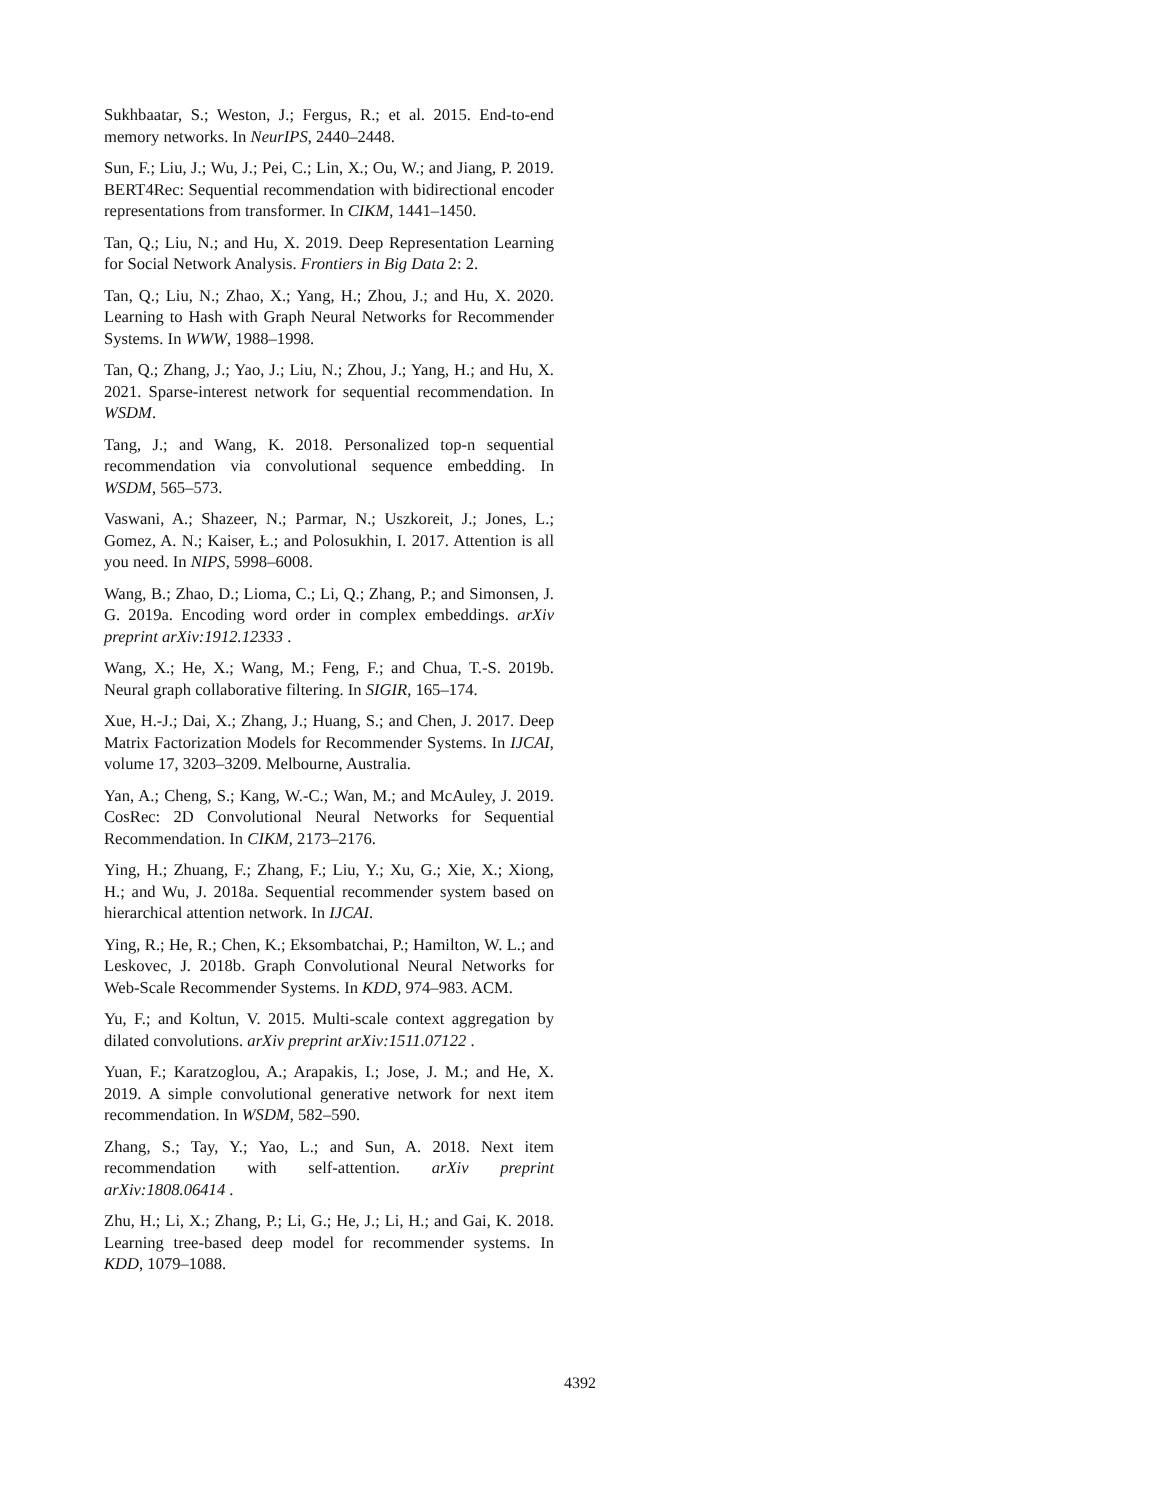Sukhbaatar, S.; Weston, J.; Fergus, R.; et al. 2015. End-to-end memory networks. In NeurIPS, 2440–2448.
Sun, F.; Liu, J.; Wu, J.; Pei, C.; Lin, X.; Ou, W.; and Jiang, P. 2019. BERT4Rec: Sequential recommendation with bidirectional encoder representations from transformer. In CIKM, 1441–1450.
Tan, Q.; Liu, N.; and Hu, X. 2019. Deep Representation Learning for Social Network Analysis. Frontiers in Big Data 2: 2.
Tan, Q.; Liu, N.; Zhao, X.; Yang, H.; Zhou, J.; and Hu, X. 2020. Learning to Hash with Graph Neural Networks for Recommender Systems. In WWW, 1988–1998.
Tan, Q.; Zhang, J.; Yao, J.; Liu, N.; Zhou, J.; Yang, H.; and Hu, X. 2021. Sparse-interest network for sequential recommendation. In WSDM.
Tang, J.; and Wang, K. 2018. Personalized top-n sequential recommendation via convolutional sequence embedding. In WSDM, 565–573.
Vaswani, A.; Shazeer, N.; Parmar, N.; Uszkoreit, J.; Jones, L.; Gomez, A. N.; Kaiser, Ł.; and Polosukhin, I. 2017. Attention is all you need. In NIPS, 5998–6008.
Wang, B.; Zhao, D.; Lioma, C.; Li, Q.; Zhang, P.; and Simonsen, J. G. 2019a. Encoding word order in complex embeddings. arXiv preprint arXiv:1912.12333 .
Wang, X.; He, X.; Wang, M.; Feng, F.; and Chua, T.-S. 2019b. Neural graph collaborative filtering. In SIGIR, 165–174.
Xue, H.-J.; Dai, X.; Zhang, J.; Huang, S.; and Chen, J. 2017. Deep Matrix Factorization Models for Recommender Systems. In IJCAI, volume 17, 3203–3209. Melbourne, Australia.
Yan, A.; Cheng, S.; Kang, W.-C.; Wan, M.; and McAuley, J. 2019. CosRec: 2D Convolutional Neural Networks for Sequential Recommendation. In CIKM, 2173–2176.
Ying, H.; Zhuang, F.; Zhang, F.; Liu, Y.; Xu, G.; Xie, X.; Xiong, H.; and Wu, J. 2018a. Sequential recommender system based on hierarchical attention network. In IJCAI.
Ying, R.; He, R.; Chen, K.; Eksombatchai, P.; Hamilton, W. L.; and Leskovec, J. 2018b. Graph Convolutional Neural Networks for Web-Scale Recommender Systems. In KDD, 974–983. ACM.
Yu, F.; and Koltun, V. 2015. Multi-scale context aggregation by dilated convolutions. arXiv preprint arXiv:1511.07122 .
Yuan, F.; Karatzoglou, A.; Arapakis, I.; Jose, J. M.; and He, X. 2019. A simple convolutional generative network for next item recommendation. In WSDM, 582–590.
Zhang, S.; Tay, Y.; Yao, L.; and Sun, A. 2018. Next item recommendation with self-attention. arXiv preprint arXiv:1808.06414 .
Zhu, H.; Li, X.; Zhang, P.; Li, G.; He, J.; Li, H.; and Gai, K. 2018. Learning tree-based deep model for recommender systems. In KDD, 1079–1088.
4392